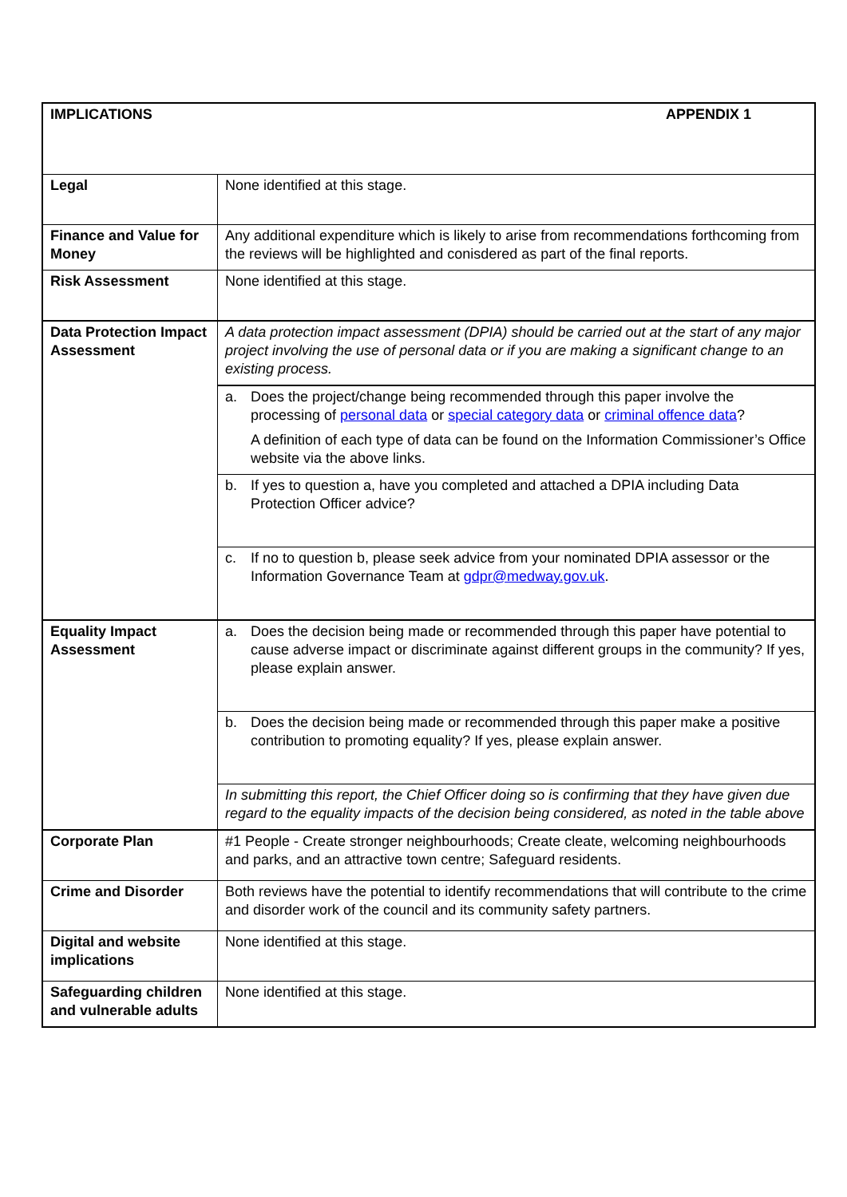| IMPLICATIONS APPENDIX 1 | |
| Legal | None identified at this stage. |
| Finance and Value for Money | Any additional expenditure which is likely to arise from recommendations forthcoming from the reviews will be highlighted and conisdered as part of the final reports. |
| Risk Assessment | None identified at this stage. |
| Data Protection Impact Assessment | A data protection impact assessment (DPIA) should be carried out at the start of any major project involving the use of personal data or if you are making a significant change to an existing process. |
| | a. Does the project/change being recommended through this paper involve the processing of personal data or special category data or criminal offence data ? A definition of each type of data can be found on the Information Commissioner’s Office website via the above links. |
| | b. If yes to question a, have you completed and attached a DPIA including Data Protection Officer advice? |
| | c. If no to question b, please seek advice from your nominated DPIA assessor or the Information Governance Team at gdpr@medway.gov.uk . |
| Equality Impact Assessment | a. Does the decision being made or recommended through this paper have potential to cause adverse impact or discriminate against different groups in the community? If yes, please explain answer. |
| | b. Does the decision being made or recommended through this paper make a positive contribution to promoting equality? If yes, please explain answer. |
| | In submitting this report, the Chief Officer doing so is confirming that they have given due regard to the equality impacts of the decision being considered, as noted in the table above |
| Corporate Plan | #1 People - Create stronger neighbourhoods; Create cleate, welcoming neighbourhoods and parks, and an attractive town centre; Safeguard residents. |
| Crime and Disorder | Both reviews have the potential to identify recommendations that will contribute to the crime and disorder work of the council and its community safety partners. |
| Digital and website implications | None identified at this stage. |
| Safeguarding children and vulnerable adults | None identified at this stage. |